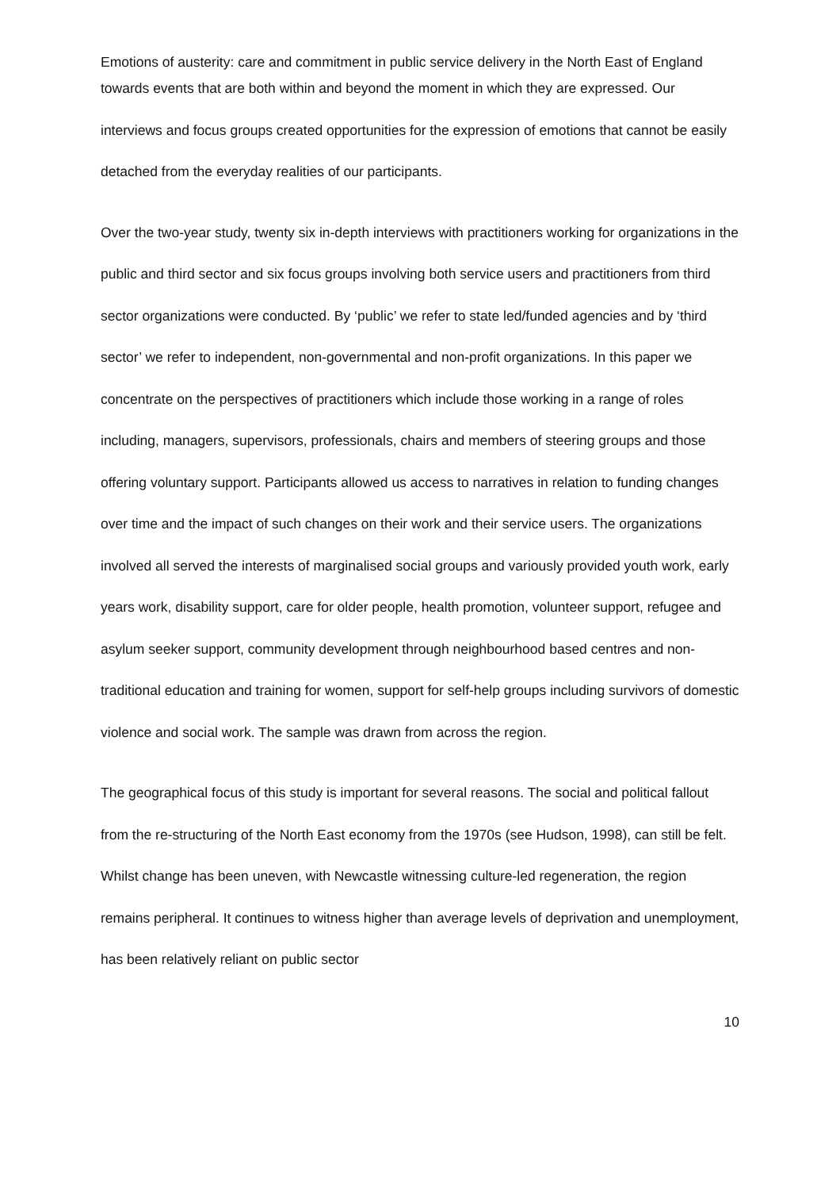Emotions of austerity: care and commitment in public service delivery in the North East of England
towards events that are both within and beyond the moment in which they are expressed. Our interviews and focus groups created opportunities for the expression of emotions that cannot be easily detached from the everyday realities of our participants.
Over the two-year study, twenty six in-depth interviews with practitioners working for organizations in the public and third sector and six focus groups involving both service users and practitioners from third sector organizations were conducted. By ‘public’ we refer to state led/funded agencies and by ‘third sector’ we refer to independent, non-governmental and non-profit organizations. In this paper we concentrate on the perspectives of practitioners which include those working in a range of roles including, managers, supervisors, professionals, chairs and members of steering groups and those offering voluntary support. Participants allowed us access to narratives in relation to funding changes over time and the impact of such changes on their work and their service users. The organizations involved all served the interests of marginalised social groups and variously provided youth work, early years work, disability support, care for older people, health promotion, volunteer support, refugee and asylum seeker support, community development through neighbourhood based centres and non-traditional education and training for women, support for self-help groups including survivors of domestic violence and social work. The sample was drawn from across the region.
The geographical focus of this study is important for several reasons. The social and political fallout from the re-structuring of the North East economy from the 1970s (see Hudson, 1998), can still be felt. Whilst change has been uneven, with Newcastle witnessing culture-led regeneration, the region remains peripheral. It continues to witness higher than average levels of deprivation and unemployment, has been relatively reliant on public sector
10